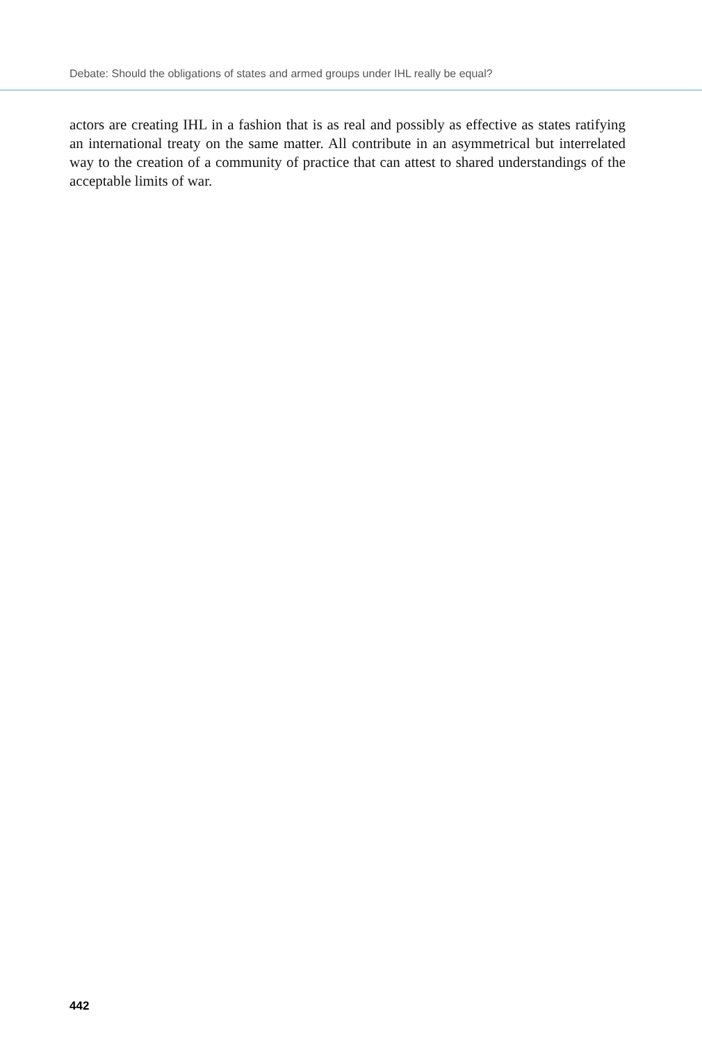Debate: Should the obligations of states and armed groups under IHL really be equal?
actors are creating IHL in a fashion that is as real and possibly as effective as states ratifying an international treaty on the same matter. All contribute in an asymmetrical but interrelated way to the creation of a community of practice that can attest to shared understandings of the acceptable limits of war.
442